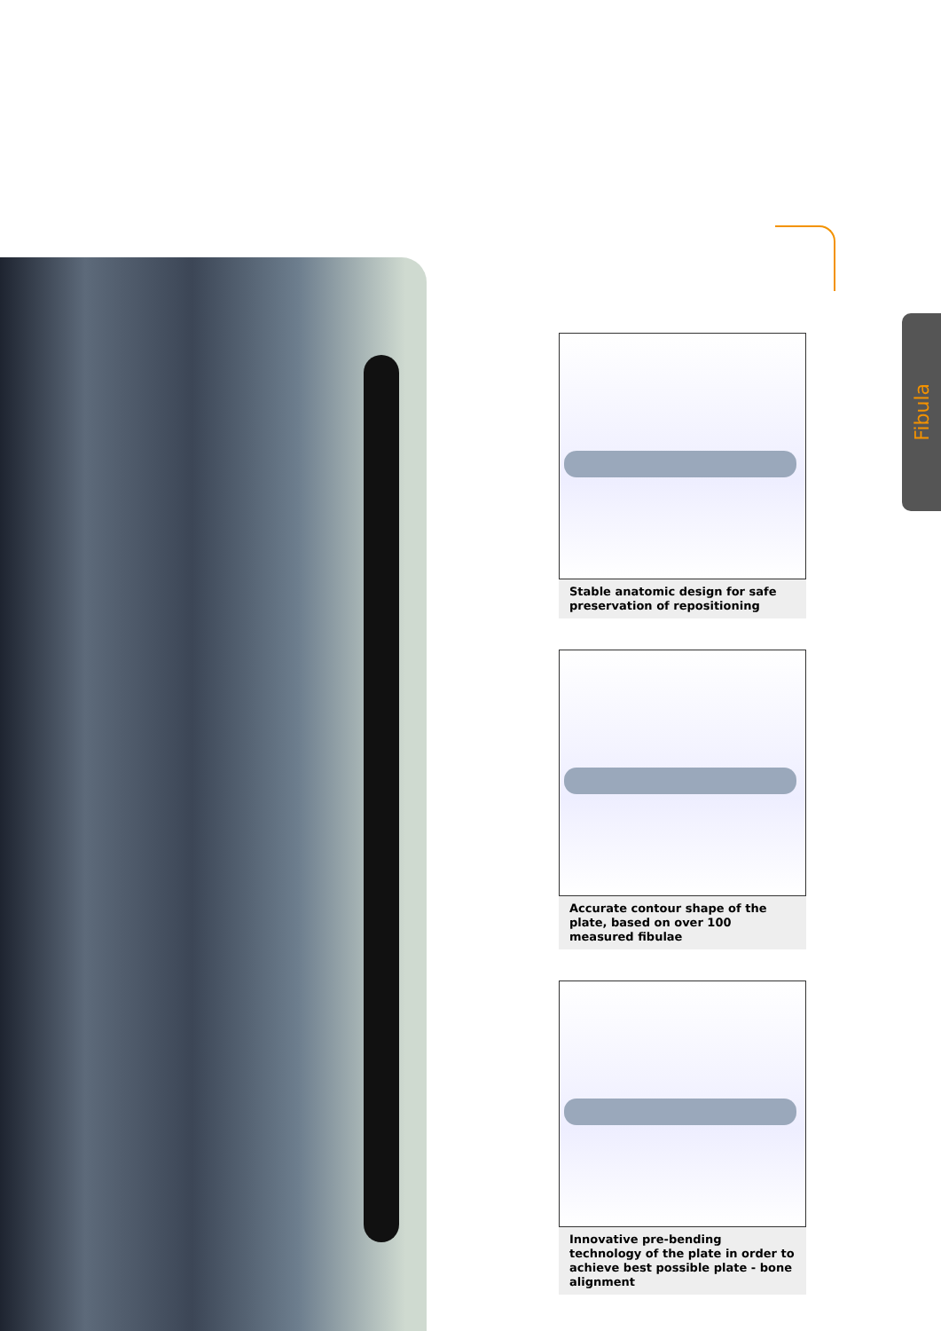Fibula
Stable anatomic design for safe preservation of repositioning
Accurate contour shape of the plate, based on over 100 measured fibulae
Innovative pre-bending technology of the plate in order to achieve best possible plate - bone alignment